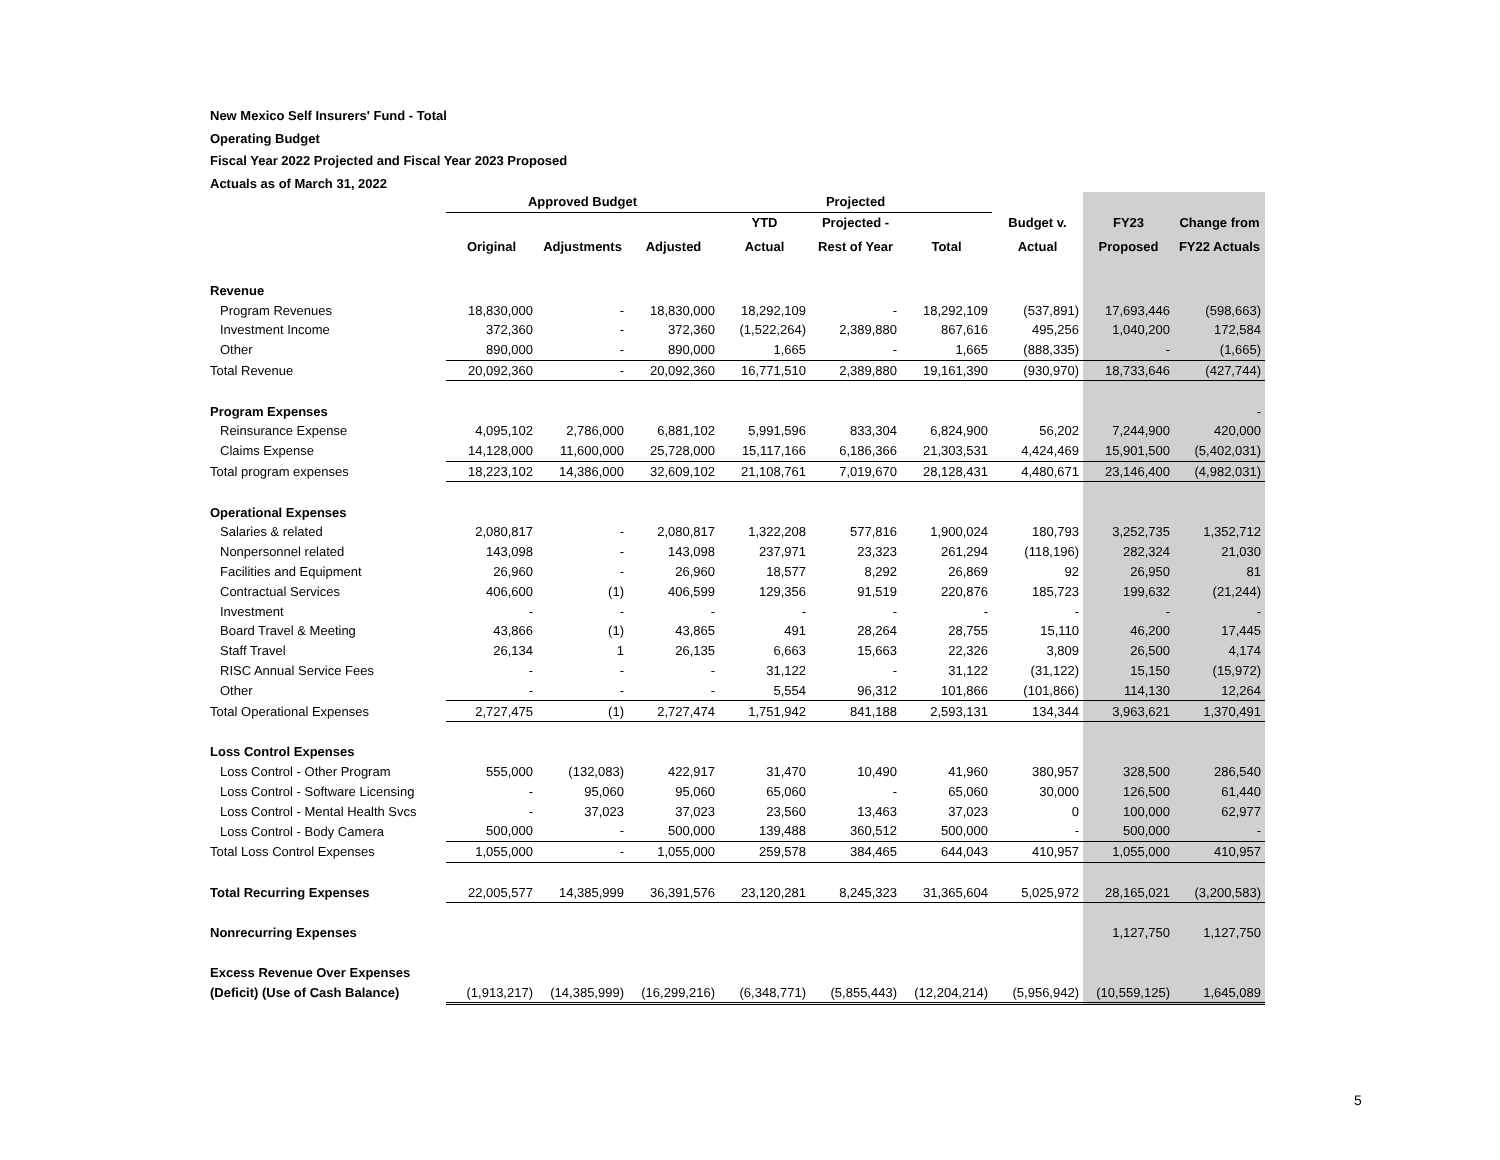New Mexico Self Insurers' Fund - Total
Operating Budget
Fiscal Year 2022 Projected and Fiscal Year 2023 Proposed
Actuals as of March 31, 2022
| | Approved Budget | | | Projected | | | | | |
| --- | --- | --- | --- | --- | --- | --- | --- | --- | --- |
| | | | | YTD | Projected - | | Budget v. | FY23 | Change from |
| | Original | Adjustments | Adjusted | Actual | Rest of Year | Total | Actual | Proposed | FY22 Actuals |
| Revenue | | | | | | | | | |
| Program Revenues | 18,830,000 | - | 18,830,000 | 18,292,109 | - | 18,292,109 | (537,891) | 17,693,446 | (598,663) |
| Investment Income | 372,360 | - | 372,360 | (1,522,264) | 2,389,880 | 867,616 | 495,256 | 1,040,200 | 172,584 |
| Other | 890,000 | - | 890,000 | 1,665 | - | 1,665 | (888,335) | - | (1,665) |
| Total Revenue | 20,092,360 | - | 20,092,360 | 16,771,510 | 2,389,880 | 19,161,390 | (930,970) | 18,733,646 | (427,744) |
| Program Expenses | | | | | | | | | - |
| Reinsurance Expense | 4,095,102 | 2,786,000 | 6,881,102 | 5,991,596 | 833,304 | 6,824,900 | 56,202 | 7,244,900 | 420,000 |
| Claims Expense | 14,128,000 | 11,600,000 | 25,728,000 | 15,117,166 | 6,186,366 | 21,303,531 | 4,424,469 | 15,901,500 | (5,402,031) |
| Total program expenses | 18,223,102 | 14,386,000 | 32,609,102 | 21,108,761 | 7,019,670 | 28,128,431 | 4,480,671 | 23,146,400 | (4,982,031) |
| Operational Expenses | | | | | | | | | |
| Salaries & related | 2,080,817 | - | 2,080,817 | 1,322,208 | 577,816 | 1,900,024 | 180,793 | 3,252,735 | 1,352,712 |
| Nonpersonnel related | 143,098 | - | 143,098 | 237,971 | 23,323 | 261,294 | (118,196) | 282,324 | 21,030 |
| Facilities and Equipment | 26,960 | - | 26,960 | 18,577 | 8,292 | 26,869 | 92 | 26,950 | 81 |
| Contractual Services | 406,600 | (1) | 406,599 | 129,356 | 91,519 | 220,876 | 185,723 | 199,632 | (21,244) |
| Investment | - | - | - | - | - | - | - | - | - |
| Board Travel & Meeting | 43,866 | (1) | 43,865 | 491 | 28,264 | 28,755 | 15,110 | 46,200 | 17,445 |
| Staff Travel | 26,134 | 1 | 26,135 | 6,663 | 15,663 | 22,326 | 3,809 | 26,500 | 4,174 |
| RISC Annual Service Fees | - | - | - | 31,122 | - | 31,122 | (31,122) | 15,150 | (15,972) |
| Other | - | - | - | 5,554 | 96,312 | 101,866 | (101,866) | 114,130 | 12,264 |
| Total Operational Expenses | 2,727,475 | (1) | 2,727,474 | 1,751,942 | 841,188 | 2,593,131 | 134,344 | 3,963,621 | 1,370,491 |
| Loss Control Expenses | | | | | | | | | |
| Loss Control - Other Program | 555,000 | (132,083) | 422,917 | 31,470 | 10,490 | 41,960 | 380,957 | 328,500 | 286,540 |
| Loss Control - Software Licensing | - | 95,060 | 95,060 | 65,060 | - | 65,060 | 30,000 | 126,500 | 61,440 |
| Loss Control - Mental Health Svcs | - | 37,023 | 37,023 | 23,560 | 13,463 | 37,023 | 0 | 100,000 | 62,977 |
| Loss Control - Body Camera | 500,000 | - | 500,000 | 139,488 | 360,512 | 500,000 | - | 500,000 | - |
| Total Loss Control Expenses | 1,055,000 | - | 1,055,000 | 259,578 | 384,465 | 644,043 | 410,957 | 1,055,000 | 410,957 |
| Total Recurring Expenses | 22,005,577 | 14,385,999 | 36,391,576 | 23,120,281 | 8,245,323 | 31,365,604 | 5,025,972 | 28,165,021 | (3,200,583) |
| Nonrecurring Expenses | | | | | | | | 1,127,750 | 1,127,750 |
| Excess Revenue Over Expenses | | | | | | | | | |
| (Deficit) (Use of Cash Balance) | (1,913,217) | (14,385,999) | (16,299,216) | (6,348,771) | (5,855,443) | (12,204,214) | (5,956,942) | (10,559,125) | 1,645,089 |
5